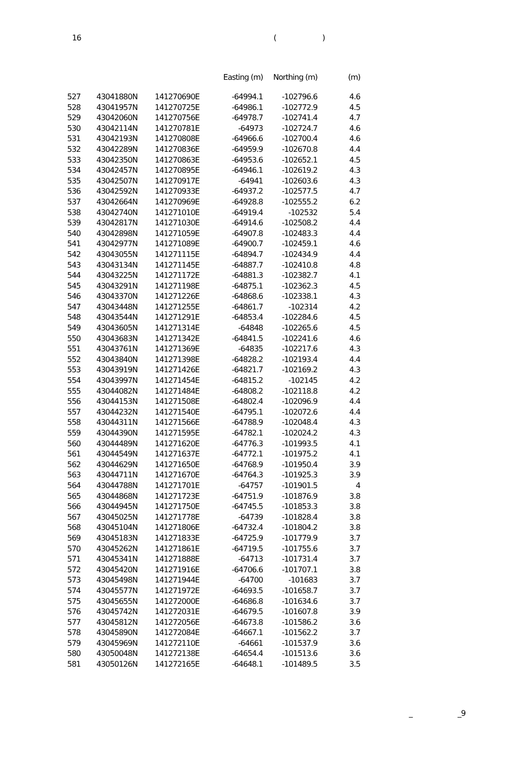16 ()
| | | | Easting (m) | Northing (m) | (m) |
| --- | --- | --- | --- | --- | --- |
| 527 | 43041880N | 141270690E | -64994.1 | -102796.6 | 4.6 |
| 528 | 43041957N | 141270725E | -64986.1 | -102772.9 | 4.5 |
| 529 | 43042060N | 141270756E | -64978.7 | -102741.4 | 4.7 |
| 530 | 43042114N | 141270781E | -64973 | -102724.7 | 4.6 |
| 531 | 43042193N | 141270808E | -64966.6 | -102700.4 | 4.6 |
| 532 | 43042289N | 141270836E | -64959.9 | -102670.8 | 4.4 |
| 533 | 43042350N | 141270863E | -64953.6 | -102652.1 | 4.5 |
| 534 | 43042457N | 141270895E | -64946.1 | -102619.2 | 4.3 |
| 535 | 43042507N | 141270917E | -64941 | -102603.6 | 4.3 |
| 536 | 43042592N | 141270933E | -64937.2 | -102577.5 | 4.7 |
| 537 | 43042664N | 141270969E | -64928.8 | -102555.2 | 6.2 |
| 538 | 43042740N | 141271010E | -64919.4 | -102532 | 5.4 |
| 539 | 43042817N | 141271030E | -64914.6 | -102508.2 | 4.4 |
| 540 | 43042898N | 141271059E | -64907.8 | -102483.3 | 4.4 |
| 541 | 43042977N | 141271089E | -64900.7 | -102459.1 | 4.6 |
| 542 | 43043055N | 141271115E | -64894.7 | -102434.9 | 4.4 |
| 543 | 43043134N | 141271145E | -64887.7 | -102410.8 | 4.8 |
| 544 | 43043225N | 141271172E | -64881.3 | -102382.7 | 4.1 |
| 545 | 43043291N | 141271198E | -64875.1 | -102362.3 | 4.5 |
| 546 | 43043370N | 141271226E | -64868.6 | -102338.1 | 4.3 |
| 547 | 43043448N | 141271255E | -64861.7 | -102314 | 4.2 |
| 548 | 43043544N | 141271291E | -64853.4 | -102284.6 | 4.5 |
| 549 | 43043605N | 141271314E | -64848 | -102265.6 | 4.5 |
| 550 | 43043683N | 141271342E | -64841.5 | -102241.6 | 4.6 |
| 551 | 43043761N | 141271369E | -64835 | -102217.6 | 4.3 |
| 552 | 43043840N | 141271398E | -64828.2 | -102193.4 | 4.4 |
| 553 | 43043919N | 141271426E | -64821.7 | -102169.2 | 4.3 |
| 554 | 43043997N | 141271454E | -64815.2 | -102145 | 4.2 |
| 555 | 43044082N | 141271484E | -64808.2 | -102118.8 | 4.2 |
| 556 | 43044153N | 141271508E | -64802.4 | -102096.9 | 4.4 |
| 557 | 43044232N | 141271540E | -64795.1 | -102072.6 | 4.4 |
| 558 | 43044311N | 141271566E | -64788.9 | -102048.4 | 4.3 |
| 559 | 43044390N | 141271595E | -64782.1 | -102024.2 | 4.3 |
| 560 | 43044489N | 141271620E | -64776.3 | -101993.5 | 4.1 |
| 561 | 43044549N | 141271637E | -64772.1 | -101975.2 | 4.1 |
| 562 | 43044629N | 141271650E | -64768.9 | -101950.4 | 3.9 |
| 563 | 43044711N | 141271670E | -64764.3 | -101925.3 | 3.9 |
| 564 | 43044788N | 141271701E | -64757 | -101901.5 | 4 |
| 565 | 43044868N | 141271723E | -64751.9 | -101876.9 | 3.8 |
| 566 | 43044945N | 141271750E | -64745.5 | -101853.3 | 3.8 |
| 567 | 43045025N | 141271778E | -64739 | -101828.4 | 3.8 |
| 568 | 43045104N | 141271806E | -64732.4 | -101804.2 | 3.8 |
| 569 | 43045183N | 141271833E | -64725.9 | -101779.9 | 3.7 |
| 570 | 43045262N | 141271861E | -64719.5 | -101755.6 | 3.7 |
| 571 | 43045341N | 141271888E | -64713 | -101731.4 | 3.7 |
| 572 | 43045420N | 141271916E | -64706.6 | -101707.1 | 3.8 |
| 573 | 43045498N | 141271944E | -64700 | -101683 | 3.7 |
| 574 | 43045577N | 141271972E | -64693.5 | -101658.7 | 3.7 |
| 575 | 43045655N | 141272000E | -64686.8 | -101634.6 | 3.7 |
| 576 | 43045742N | 141272031E | -64679.5 | -101607.8 | 3.9 |
| 577 | 43045812N | 141272056E | -64673.8 | -101586.2 | 3.6 |
| 578 | 43045890N | 141272084E | -64667.1 | -101562.2 | 3.7 |
| 579 | 43045969N | 141272110E | -64661 | -101537.9 | 3.6 |
| 580 | 43050048N | 141272138E | -64654.4 | -101513.6 | 3.6 |
| 581 | 43050126N | 141272165E | -64648.1 | -101489.5 | 3.5 |
_ _9